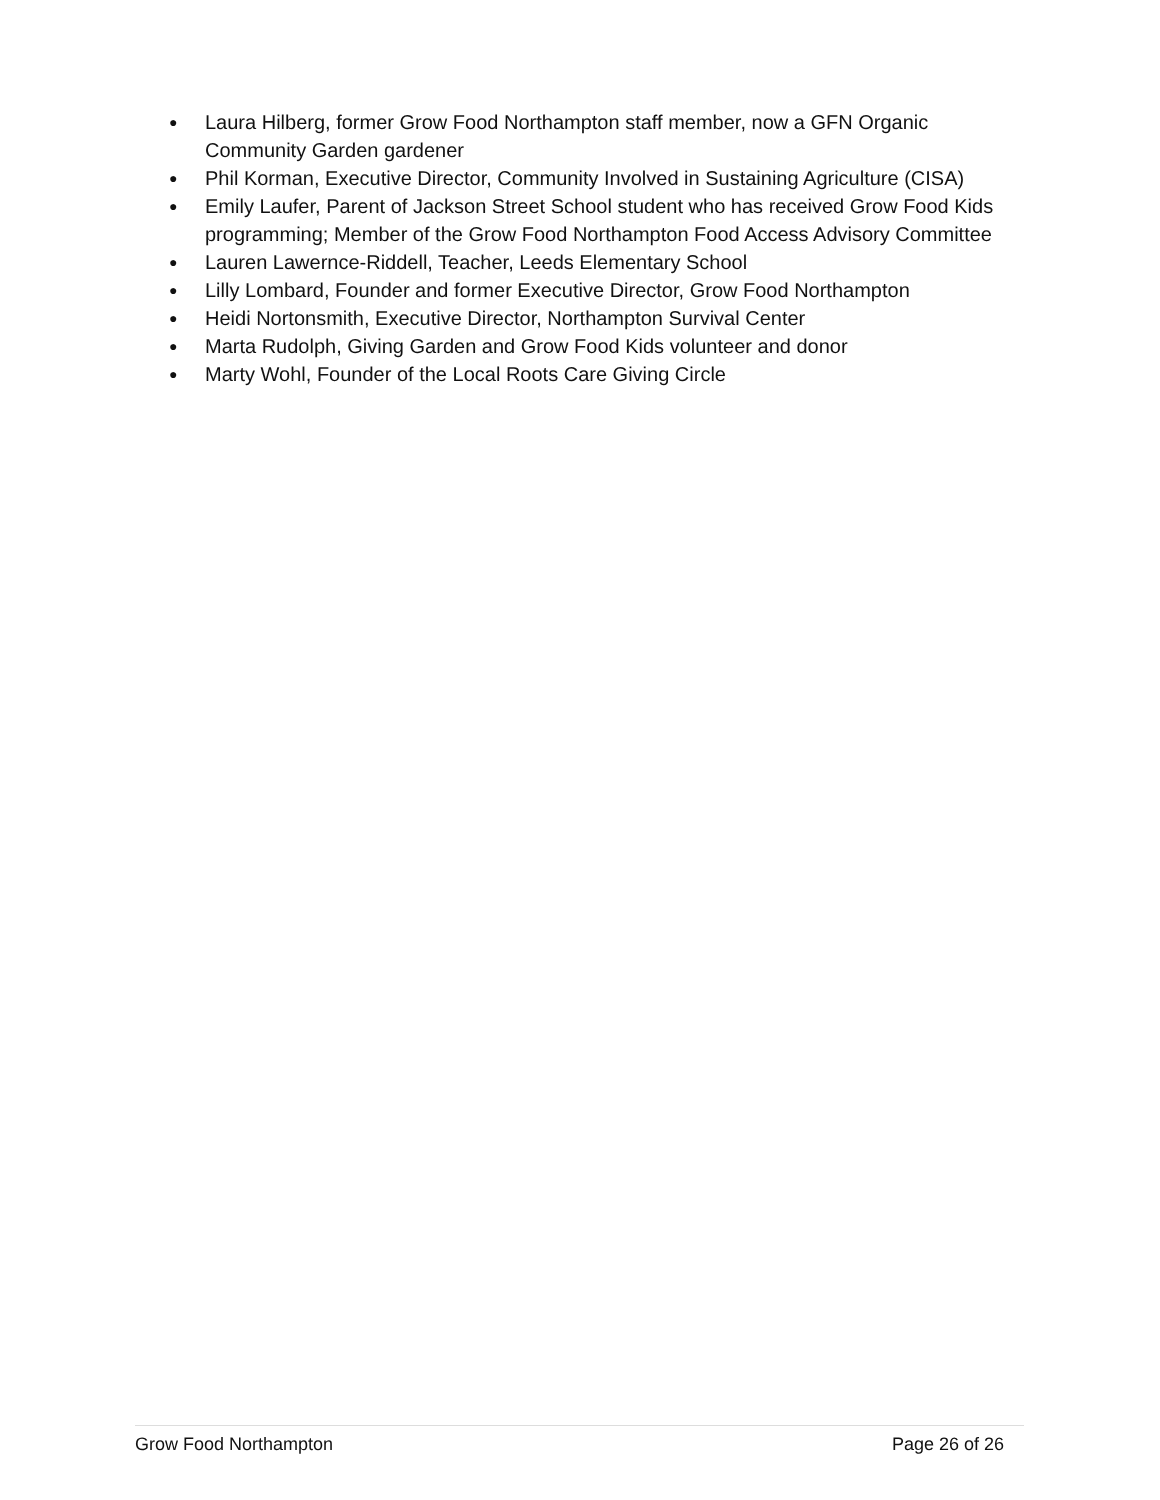● Laura Hilberg, former Grow Food Northampton staff member, now a GFN Organic Community Garden gardener
● Phil Korman, Executive Director, Community Involved in Sustaining Agriculture (CISA)
● Emily Laufer, Parent of Jackson Street School student who has received Grow Food Kids programming; Member of the Grow Food Northampton Food Access Advisory Committee
● Lauren Lawernce-Riddell, Teacher, Leeds Elementary School
● Lilly Lombard, Founder and former Executive Director, Grow Food Northampton
● Heidi Nortonsmith, Executive Director, Northampton Survival Center
● Marta Rudolph, Giving Garden and Grow Food Kids volunteer and donor
● Marty Wohl, Founder of the Local Roots Care Giving Circle
Grow Food Northampton Page 26 of 26